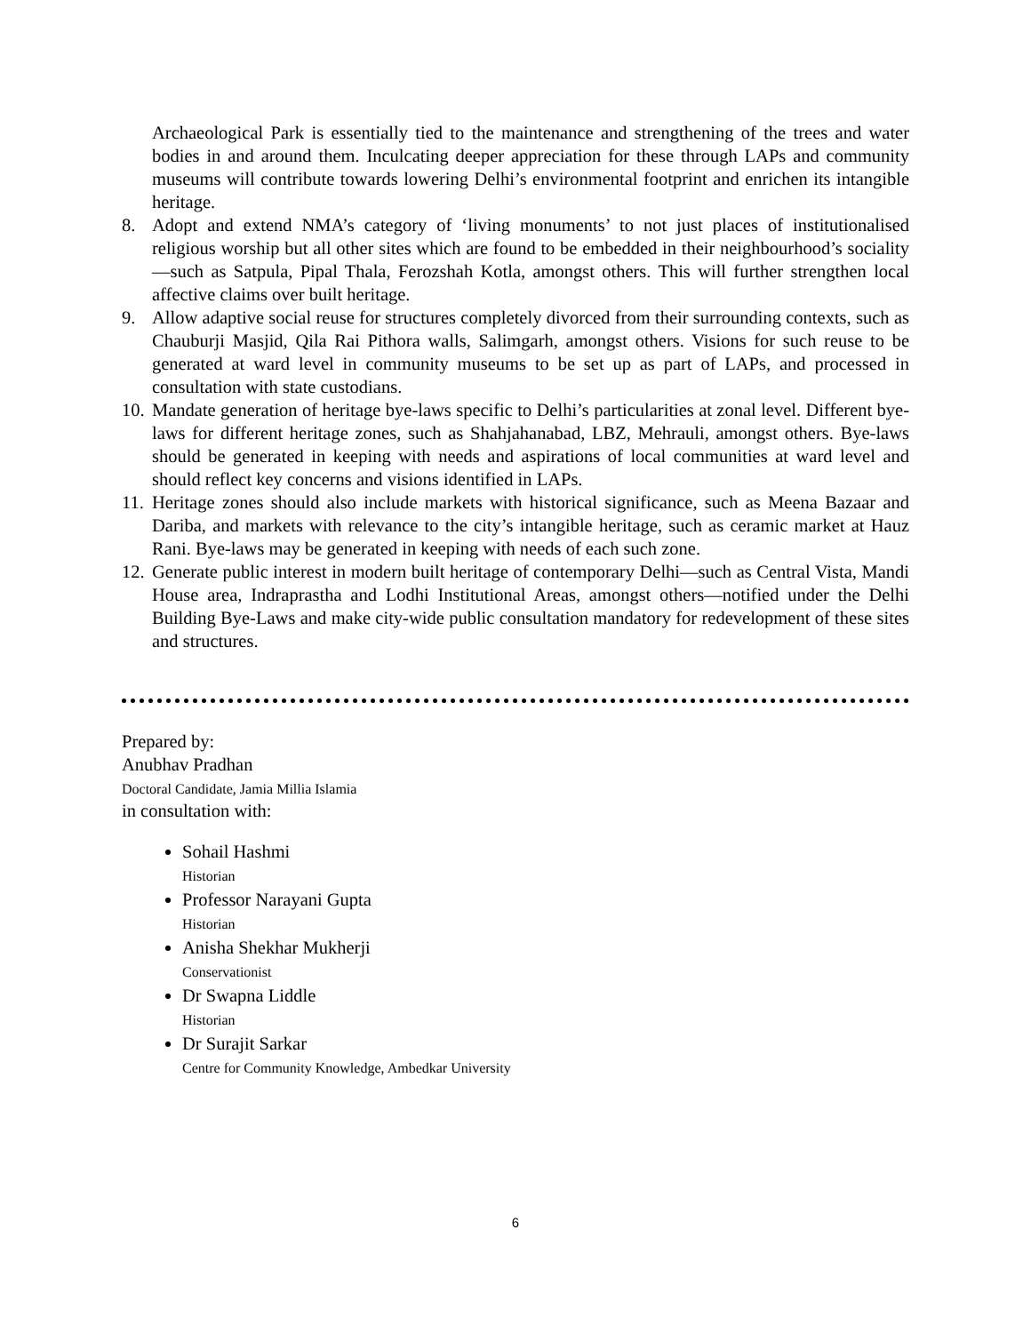Archaeological Park is essentially tied to the maintenance and strengthening of the trees and water bodies in and around them. Inculcating deeper appreciation for these through LAPs and community museums will contribute towards lowering Delhi’s environmental footprint and enrichen its intangible heritage.
8. Adopt and extend NMA’s category of ‘living monuments’ to not just places of institutionalised religious worship but all other sites which are found to be embedded in their neighbourhood’s sociality—such as Satpula, Pipal Thala, Ferozshah Kotla, amongst others. This will further strengthen local affective claims over built heritage.
9. Allow adaptive social reuse for structures completely divorced from their surrounding contexts, such as Chauburji Masjid, Qila Rai Pithora walls, Salimgarh, amongst others. Visions for such reuse to be generated at ward level in community museums to be set up as part of LAPs, and processed in consultation with state custodians.
10. Mandate generation of heritage bye-laws specific to Delhi’s particularities at zonal level. Different bye-laws for different heritage zones, such as Shahjahanabad, LBZ, Mehrauli, amongst others. Bye-laws should be generated in keeping with needs and aspirations of local communities at ward level and should reflect key concerns and visions identified in LAPs.
11. Heritage zones should also include markets with historical significance, such as Meena Bazaar and Dariba, and markets with relevance to the city’s intangible heritage, such as ceramic market at Hauz Rani. Bye-laws may be generated in keeping with needs of each such zone.
12. Generate public interest in modern built heritage of contemporary Delhi—such as Central Vista, Mandi House area, Indraprastha and Lodhi Institutional Areas, amongst others—notified under the Delhi Building Bye-Laws and make city-wide public consultation mandatory for redevelopment of these sites and structures.
Prepared by:
Anubhav Pradhan
Doctoral Candidate, Jamia Millia Islamia
in consultation with:
Sohail Hashmi
Historian
Professor Narayani Gupta
Historian
Anisha Shekhar Mukherji
Conservationist
Dr Swapna Liddle
Historian
Dr Surajit Sarkar
Centre for Community Knowledge, Ambedkar University
6